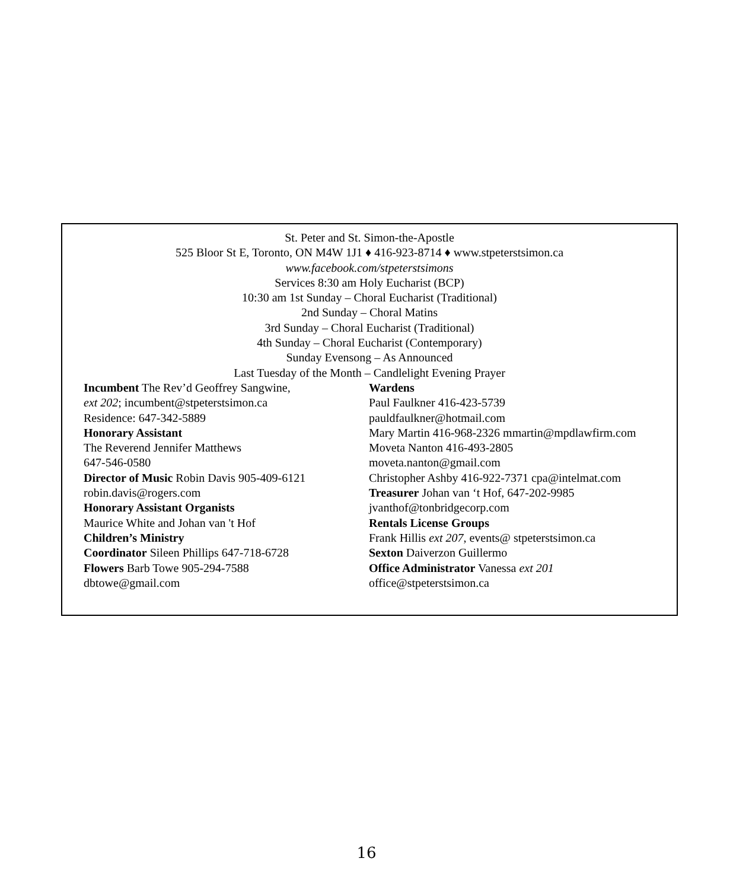St. Peter and St. Simon-the-Apostle
525 Bloor St E, Toronto, ON M4W 1J1 ♦ 416-923-8714 ♦ www.stpeterstsimon.ca
www.facebook.com/stpeterstsimons
Services 8:30 am Holy Eucharist (BCP)
10:30 am 1st Sunday – Choral Eucharist (Traditional)
2nd Sunday – Choral Matins
3rd Sunday – Choral Eucharist (Traditional)
4th Sunday – Choral Eucharist (Contemporary)
Sunday Evensong – As Announced
Last Tuesday of the Month – Candlelight Evening Prayer
Incumbent The Rev’d Geoffrey Sangwine,
ext 202; incumbent@stpeterstsimon.ca
Residence: 647-342-5889
Honorary Assistant
The Reverend Jennifer Matthews
647-546-0580
Director of Music Robin Davis 905-409-6121
robin.davis@rogers.com
Honorary Assistant Organists
Maurice White and Johan van 't Hof
Children’s Ministry
Coordinator Sileen Phillips 647-718-6728
Flowers Barb Towe 905-294-7588
dbtowe@gmail.com
Wardens
Paul Faulkner 416-423-5739
pauldfaulkner@hotmail.com
Mary Martin 416-968-2326 mmartin@mpdlawfirm.com
Moveta Nanton 416-493-2805
moveta.nanton@gmail.com
Christopher Ashby 416-922-7371 cpa@intelmat.com
Treasurer Johan van ‘t Hof, 647-202-9985
jvanthof@tonbridgecorp.com
Rentals License Groups
Frank Hillis ext 207, events@ stpeterstsimon.ca
Sexton Daiverzon Guillermo
Office Administrator Vanessa ext 201
office@stpeterstsimon.ca
16